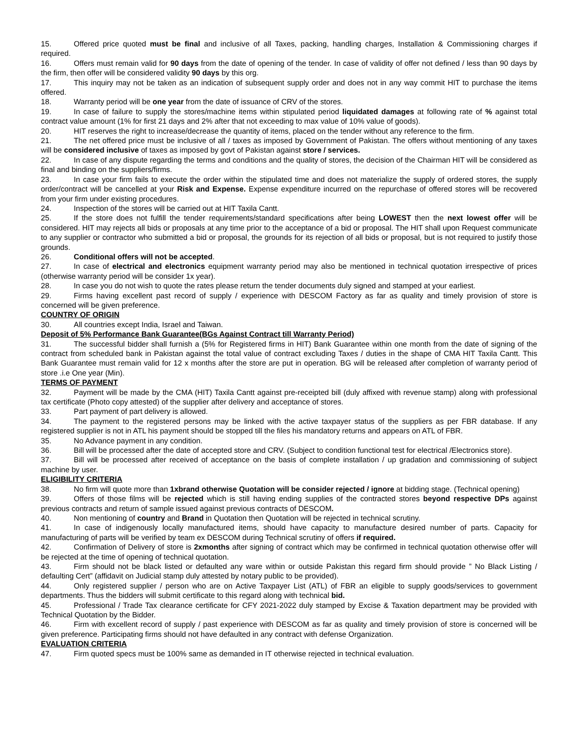15. Offered price quoted must be final and inclusive of all Taxes, packing, handling charges, Installation & Commissioning charges if required.
16. Offers must remain valid for 90 days from the date of opening of the tender. In case of validity of offer not defined / less than 90 days by the firm, then offer will be considered validity 90 days by this org.
17. This inquiry may not be taken as an indication of subsequent supply order and does not in any way commit HIT to purchase the items offered.
18. Warranty period will be one year from the date of issuance of CRV of the stores.
19. In case of failure to supply the stores/machine items within stipulated period liquidated damages at following rate of % against total contract value amount (1% for first 21 days and 2% after that not exceeding to max value of 10% value of goods).
20. HIT reserves the right to increase/decrease the quantity of items, placed on the tender without any reference to the firm.
21. The net offered price must be inclusive of all / taxes as imposed by Government of Pakistan. The offers without mentioning of any taxes will be considered inclusive of taxes as imposed by govt of Pakistan against store / services.
22. In case of any dispute regarding the terms and conditions and the quality of stores, the decision of the Chairman HIT will be considered as final and binding on the suppliers/firms.
23. In case your firm fails to execute the order within the stipulated time and does not materialize the supply of ordered stores, the supply order/contract will be cancelled at your Risk and Expense. Expense expenditure incurred on the repurchase of offered stores will be recovered from your firm under existing procedures.
24. Inspection of the stores will be carried out at HIT Taxila Cantt.
25. If the store does not fulfill the tender requirements/standard specifications after being LOWEST then the next lowest offer will be considered. HIT may rejects all bids or proposals at any time prior to the acceptance of a bid or proposal. The HIT shall upon Request communicate to any supplier or contractor who submitted a bid or proposal, the grounds for its rejection of all bids or proposal, but is not required to justify those grounds.
26. Conditional offers will not be accepted.
27. In case of electrical and electronics equipment warranty period may also be mentioned in technical quotation irrespective of prices (otherwise warranty period will be consider 1x year).
28. In case you do not wish to quote the rates please return the tender documents duly signed and stamped at your earliest.
29. Firms having excellent past record of supply / experience with DESCOM Factory as far as quality and timely provision of store is concerned will be given preference.
COUNTRY OF ORIGIN
30. All countries except India, Israel and Taiwan.
Deposit of 5% Performance Bank Guarantee(BGs Against Contract till Warranty Period)
31. The successful bidder shall furnish a (5% for Registered firms in HIT) Bank Guarantee within one month from the date of signing of the contract from scheduled bank in Pakistan against the total value of contract excluding Taxes / duties in the shape of CMA HIT Taxila Cantt. This Bank Guarantee must remain valid for 12 x months after the store are put in operation. BG will be released after completion of warranty period of store .i.e One year (Min).
TERMS OF PAYMENT
32. Payment will be made by the CMA (HIT) Taxila Cantt against pre-receipted bill (duly affixed with revenue stamp) along with professional tax certificate (Photo copy attested) of the supplier after delivery and acceptance of stores.
33. Part payment of part delivery is allowed.
34. The payment to the registered persons may be linked with the active taxpayer status of the suppliers as per FBR database. If any registered supplier is not in ATL his payment should be stopped till the files his mandatory returns and appears on ATL of FBR.
35. No Advance payment in any condition.
36. Bill will be processed after the date of accepted store and CRV. (Subject to condition functional test for electrical /Electronics store).
37. Bill will be processed after received of acceptance on the basis of complete installation / up gradation and commissioning of subject machine by user.
ELIGIBILITY CRITERIA
38. No firm will quote more than 1xbrand otherwise Quotation will be consider rejected / ignore at bidding stage. (Technical opening)
39. Offers of those films will be rejected which is still having ending supplies of the contracted stores beyond respective DPs against previous contracts and return of sample issued against previous contracts of DESCOM.
40. Non mentioning of country and Brand in Quotation then Quotation will be rejected in technical scrutiny.
41. In case of indigenously locally manufactured items, should have capacity to manufacture desired number of parts. Capacity for manufacturing of parts will be verified by team ex DESCOM during Technical scrutiny of offers if required.
42. Confirmation of Delivery of store is 2xmonths after signing of contract which may be confirmed in technical quotation otherwise offer will be rejected at the time of opening of technical quotation.
43. Firm should not be black listed or defaulted any ware within or outside Pakistan this regard firm should provide ” No Black Listing / defaulting Cert” (affidavit on Judicial stamp duly attested by notary public to be provided).
44. Only registered supplier / person who are on Active Taxpayer List (ATL) of FBR an eligible to supply goods/services to government departments. Thus the bidders will submit certificate to this regard along with technical bid.
45. Professional / Trade Tax clearance certificate for CFY 2021-2022 duly stamped by Excise & Taxation department may be provided with Technical Quotation by the Bidder.
46. Firm with excellent record of supply / past experience with DESCOM as far as quality and timely provision of store is concerned will be given preference. Participating firms should not have defaulted in any contract with defense Organization.
EVALUATION CRITERIA
47. Firm quoted specs must be 100% same as demanded in IT otherwise rejected in technical evaluation.